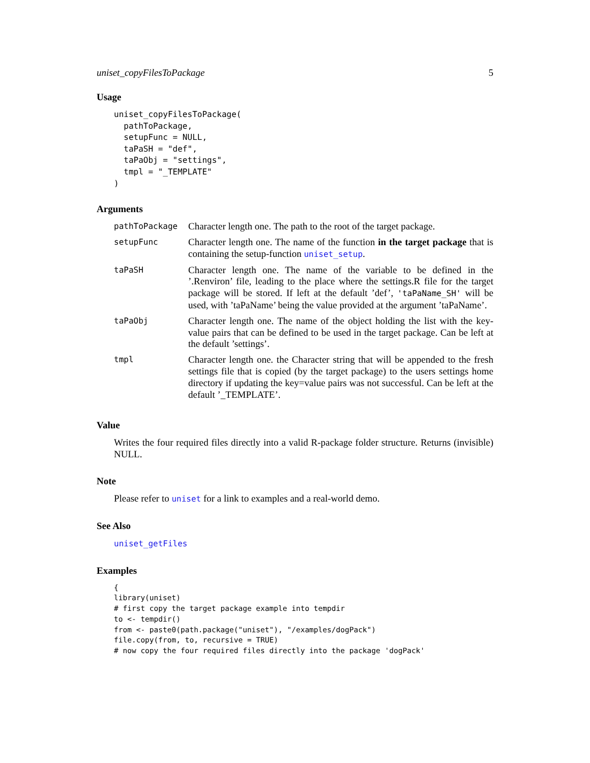uniset_copyFilesToPackage 5
Usage
uniset_copyFilesToPackage(
  pathToPackage,
  setupFunc = NULL,
  taPaSH = "def",
  taPaObj = "settings",
  tmpl = "_TEMPLATE"
)
Arguments
| pathToPackage | Character length one. The path to the root of the target package. |
| setupFunc | Character length one. The name of the function in the target package that is containing the setup-function uniset_setup . |
| taPaSH | Character length one. The name of the variable to be defined in the ’.Renviron’ file, leading to the place where the settings.R file for the target package will be stored. If left at the default ’def’, 'taPaName_SH' will be used, with ’taPaName’ being the value provided at the argument ’taPaName’. |
| taPaObj | Character length one. The name of the object holding the list with the key-value pairs that can be defined to be used in the target package. Can be left at the default ’settings’. |
| tmpl | Character length one. the Character string that will be appended to the fresh settings file that is copied (by the target package) to the users settings home directory if updating the key=value pairs was not successful. Can be left at the default ’_TEMPLATE’. |
Value
Writes the four required files directly into a valid R-package folder structure. Returns (invisible) NULL.
Note
Please refer to uniset for a link to examples and a real-world demo.
See Also
uniset_getFiles
Examples
{
library(uniset)
# first copy the target package example into tempdir
to <- tempdir()
from <- paste0(path.package("uniset"), "/examples/dogPack")
file.copy(from, to, recursive = TRUE)
# now copy the four required files directly into the package 'dogPack'